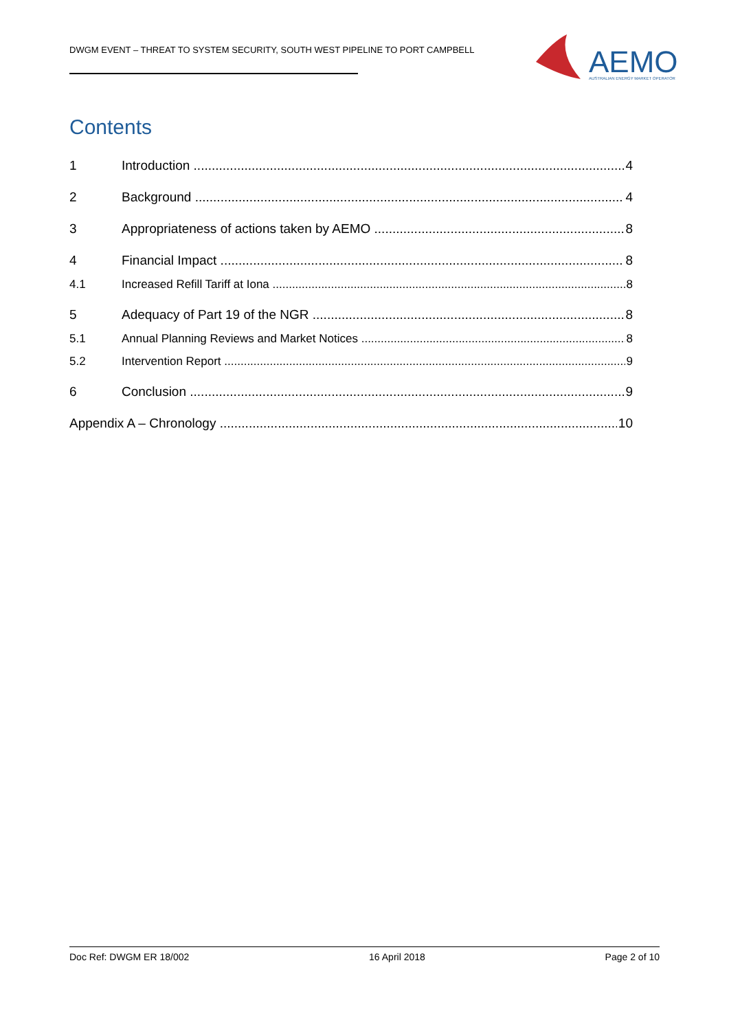DWGM EVENT – THREAT TO SYSTEM SECURITY, SOUTH WEST PIPELINE TO PORT CAMPBELL
AEMO
AUSTRALIAN ENERGY MARKET OPERATOR
Contents
1 Introduction 4
2 Background 4
3 Appropriateness of actions taken by AEMO 8
4 Financial Impact 8
4.1 Increased Refill Tariff at Iona 8
5 Adequacy of Part 19 of the NGR 8
5.1 Annual Planning Reviews and Market Notices 8
5.2 Intervention Report 9
6 Conclusion 9
Appendix A – Chronology 10
Doc Ref: DWGM ER 18/002 16 April 2018 Page 2 of 10